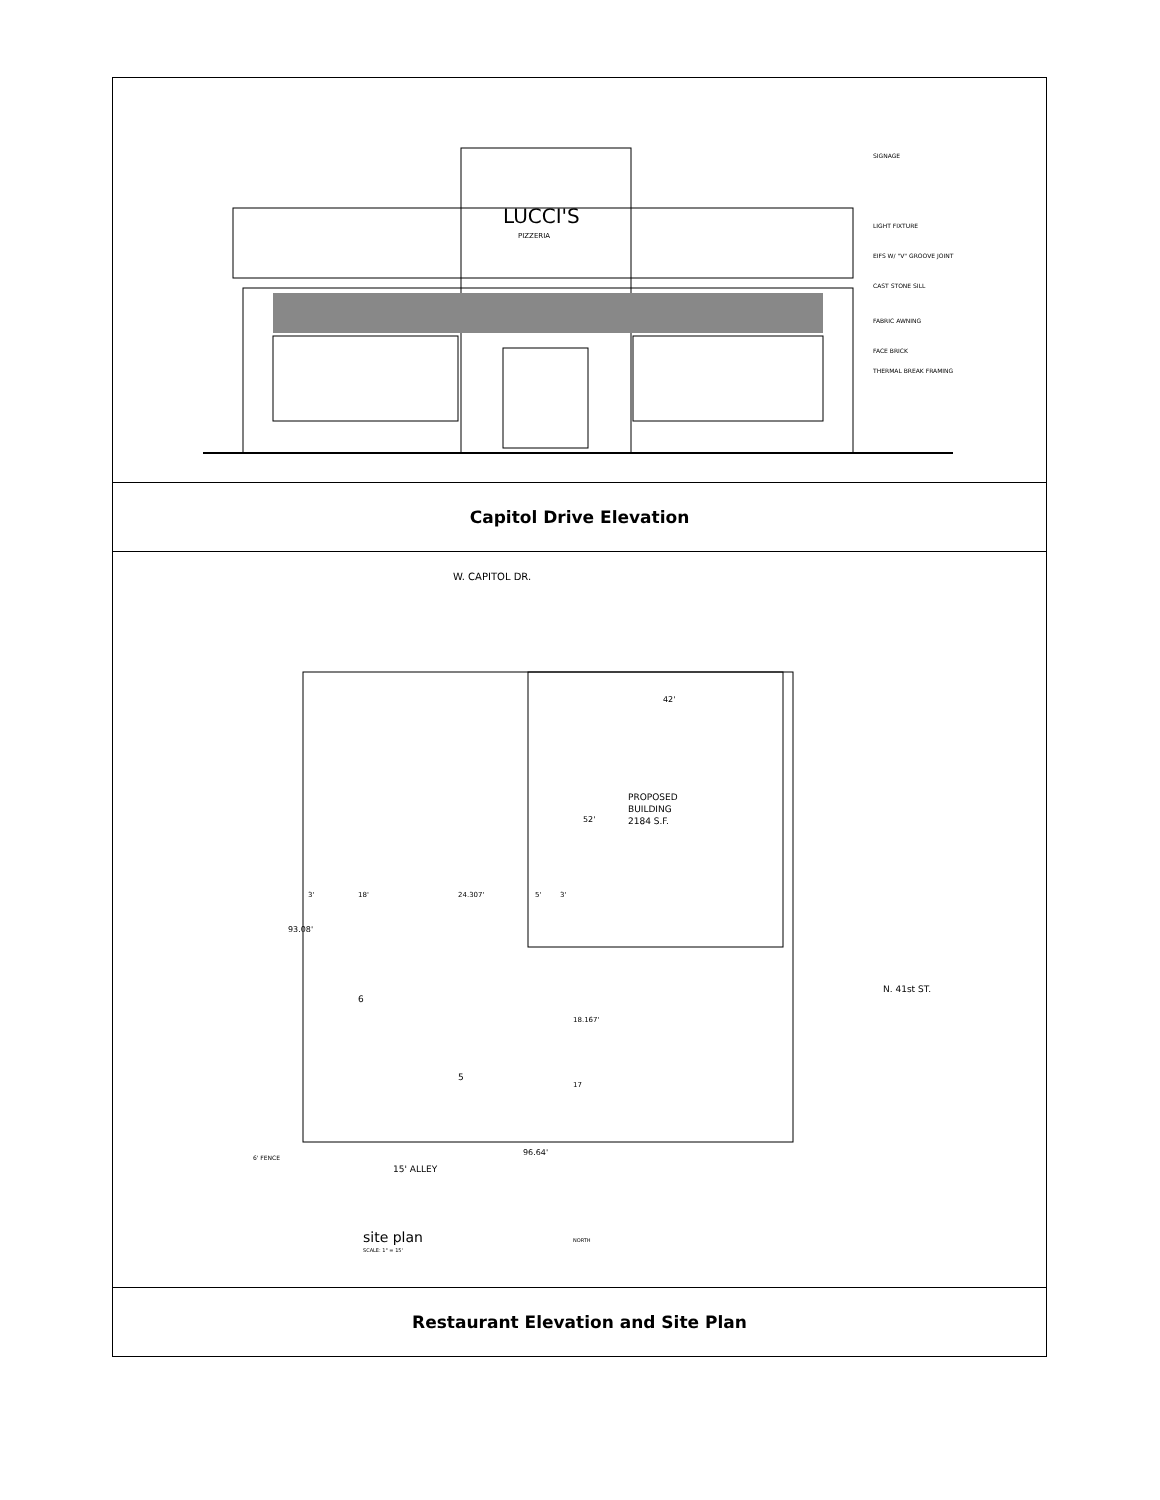| LUCCI'S PIZZERIA SIGNAGE LIGHT FIXTURE EIFS W/ "V" GROOVE JOINT CAST STONE SILL FABRIC AWNING FACE BRICK THERMAL BREAK FRAMING |
| Capitol Drive Elevation |
| W. CAPITOL DR. PROPOSED BUILDING 2184 S.F. 42' 52' 18' 24.307' 3' 5' 3' 93.08' 6 5 18.167' 17 96.64' 6' FENCE 15' ALLEY N. 41st ST. site plan SCALE: 1" = 15' NORTH |
| Restaurant Elevation and Site Plan |